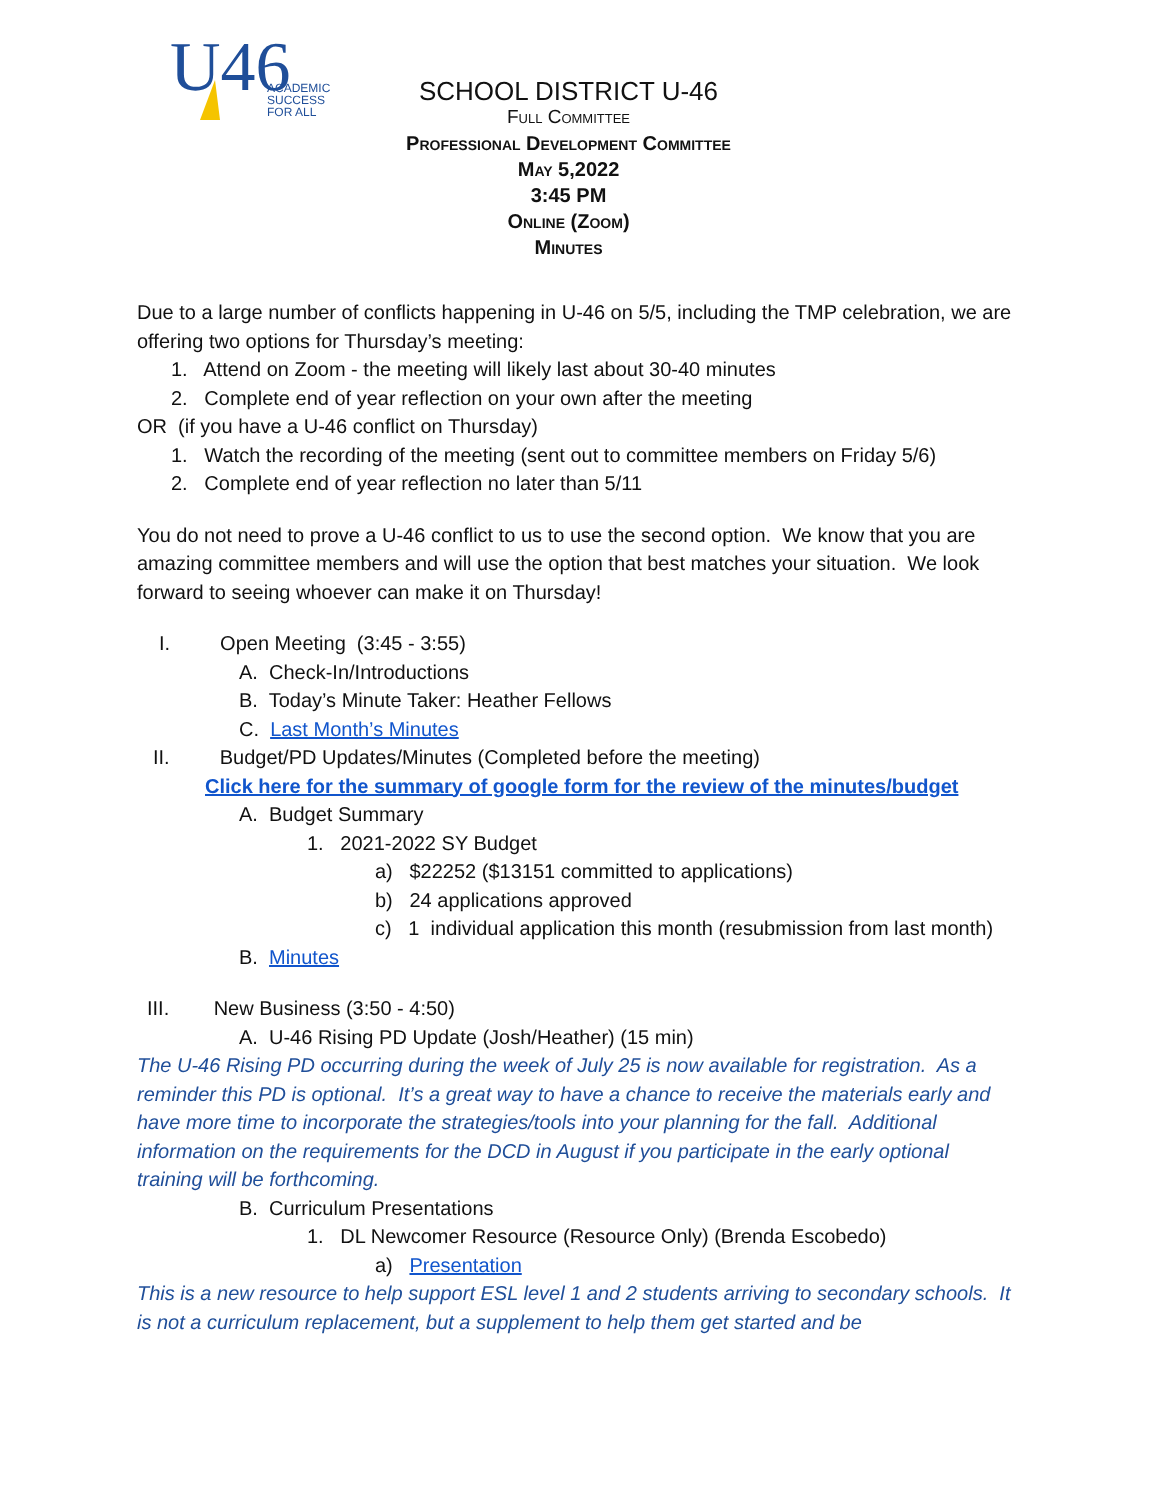U46
ACADEMIC
SUCCESS
FOR ALL
SCHOOL DISTRICT U-46
Full Committee
Professional Development Committee
May 5,2022
3:45 PM
Online (Zoom)
Minutes
Due to a large number of conflicts happening in U-46 on 5/5, including the TMP celebration, we are offering two options for Thursday’s meeting:
1. Attend on Zoom - the meeting will likely last about 30-40 minutes
2. Complete end of year reflection on your own after the meeting
OR (if you have a U-46 conflict on Thursday)
1. Watch the recording of the meeting (sent out to committee members on Friday 5/6)
2. Complete end of year reflection no later than 5/11
You do not need to prove a U-46 conflict to us to use the second option. We know that you are amazing committee members and will use the option that best matches your situation. We look forward to seeing whoever can make it on Thursday!
I. Open Meeting (3:45 - 3:55)
A. Check-In/Introductions
B. Today’s Minute Taker: Heather Fellows
C. Last Month’s Minutes
II. Budget/PD Updates/Minutes (Completed before the meeting)
Click here for the summary of google form for the review of the minutes/budget
A. Budget Summary
1. 2021-2022 SY Budget
a) $22252 ($13151 committed to applications)
b) 24 applications approved
c) 1 individual application this month (resubmission from last month)
B. Minutes
III. New Business (3:50 - 4:50)
A. U-46 Rising PD Update (Josh/Heather) (15 min)
The U-46 Rising PD occurring during the week of July 25 is now available for registration. As a reminder this PD is optional. It’s a great way to have a chance to receive the materials early and have more time to incorporate the strategies/tools into your planning for the fall. Additional information on the requirements for the DCD in August if you participate in the early optional training will be forthcoming.
B. Curriculum Presentations
1. DL Newcomer Resource (Resource Only) (Brenda Escobedo)
a) Presentation
This is a new resource to help support ESL level 1 and 2 students arriving to secondary schools. It is not a curriculum replacement, but a supplement to help them get started and be